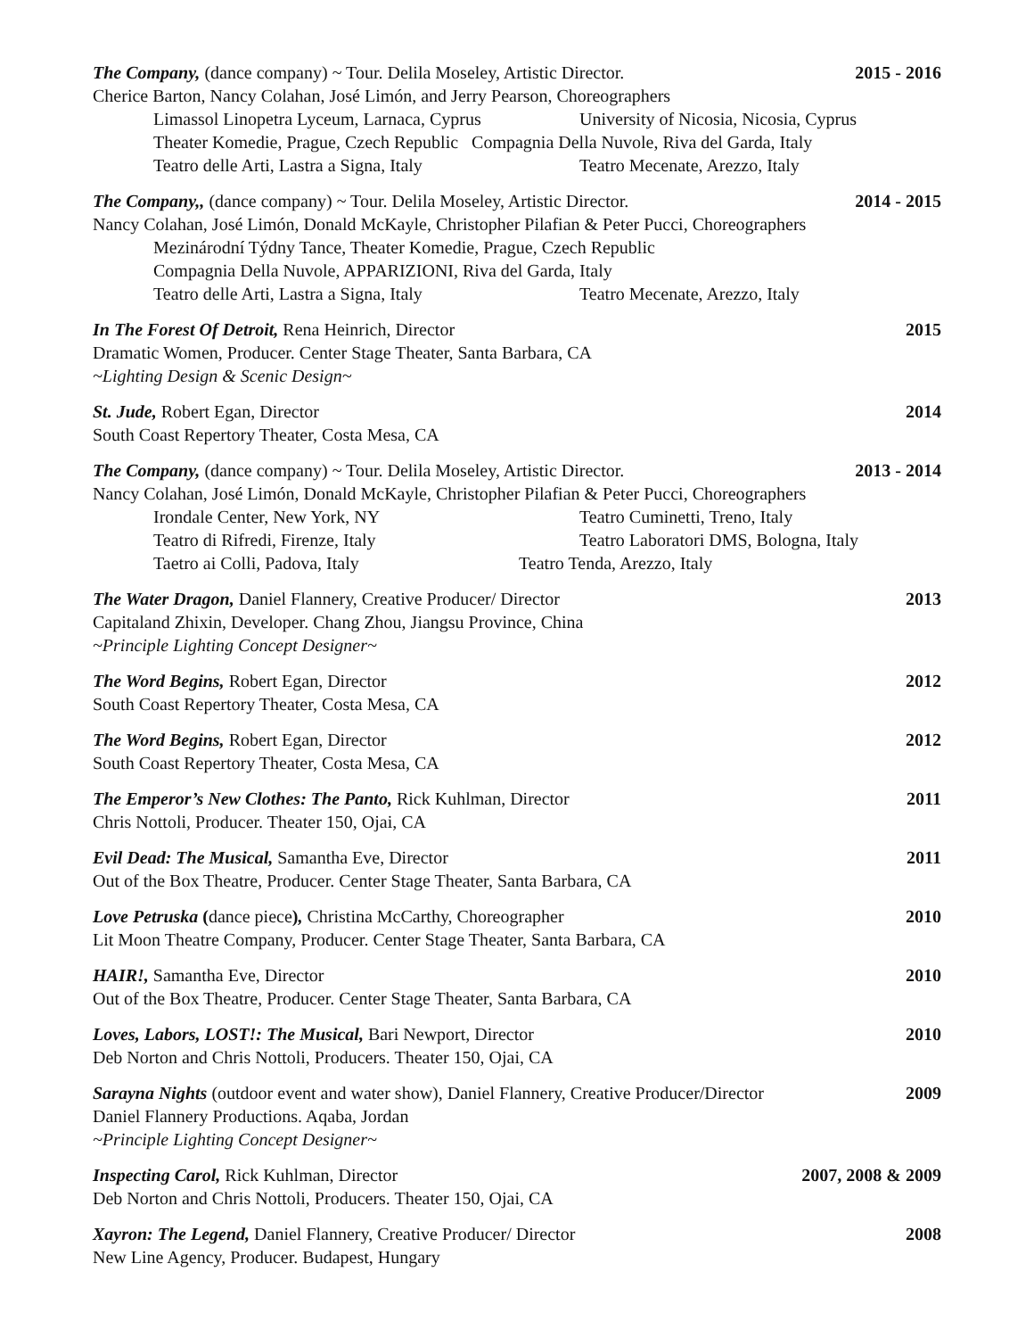The Company, (dance company) ~ Tour. Delila Moseley, Artistic Director.
2015 - 2016
Cherice Barton, Nancy Colahan, José Limón, and Jerry Pearson, Choreographers
Limassol Linopetra Lyceum, Larnaca, Cyprus University of Nicosia, Nicosia, Cyprus
Theater Komedie, Prague, Czech Republic Compagnia Della Nuvole, Riva del Garda, Italy
Teatro delle Arti, Lastra a Signa, Italy Teatro Mecenate, Arezzo, Italy
The Company,, (dance company) ~ Tour. Delila Moseley, Artistic Director.
2014 - 2015
Nancy Colahan, José Limón, Donald McKayle, Christopher Pilafian & Peter Pucci, Choreographers
Mezinárodní Týdny Tance, Theater Komedie, Prague, Czech Republic
Compagnia Della Nuvole, APPARIZIONI, Riva del Garda, Italy
Teatro delle Arti, Lastra a Signa, Italy Teatro Mecenate, Arezzo, Italy
In The Forest Of Detroit, Rena Heinrich, Director
2015
Dramatic Women, Producer. Center Stage Theater, Santa Barbara, CA
~Lighting Design & Scenic Design~
St. Jude, Robert Egan, Director
2014
South Coast Repertory Theater, Costa Mesa, CA
The Company, (dance company) ~ Tour. Delila Moseley, Artistic Director.
2013 - 2014
Nancy Colahan, José Limón, Donald McKayle, Christopher Pilafian & Peter Pucci, Choreographers
Irondale Center, New York, NY Teatro Cuminetti, Treno, Italy
Teatro di Rifredi, Firenze, Italy Teatro Laboratori DMS, Bologna, Italy
Taetro ai Colli, Padova, Italy Teatro Tenda, Arezzo, Italy
The Water Dragon, Daniel Flannery, Creative Producer/ Director
2013
Capitaland Zhixin, Developer. Chang Zhou, Jiangsu Province, China
~Principle Lighting Concept Designer~
The Word Begins, Robert Egan, Director
2012
South Coast Repertory Theater, Costa Mesa, CA
The Word Begins, Robert Egan, Director
2012
South Coast Repertory Theater, Costa Mesa, CA
The Emperor’s New Clothes: The Panto, Rick Kuhlman, Director
2011
Chris Nottoli, Producer. Theater 150, Ojai, CA
Evil Dead: The Musical, Samantha Eve, Director
2011
Out of the Box Theatre, Producer. Center Stage Theater, Santa Barbara, CA
Love Petruska (dance piece), Christina McCarthy, Choreographer
2010
Lit Moon Theatre Company, Producer. Center Stage Theater, Santa Barbara, CA
HAIR!, Samantha Eve, Director 2010
Out of the Box Theatre, Producer. Center Stage Theater, Santa Barbara, CA
Loves, Labors, LOST!: The Musical, Bari Newport, Director
2010
Deb Norton and Chris Nottoli, Producers. Theater 150, Ojai, CA
Sarayna Nights (outdoor event and water show), Daniel Flannery, Creative Producer/Director
2009
Daniel Flannery Productions. Aqaba, Jordan
~Principle Lighting Concept Designer~
Inspecting Carol, Rick Kuhlman, Director
2007, 2008 & 2009
Deb Norton and Chris Nottoli, Producers. Theater 150, Ojai, CA
Xayron: The Legend, Daniel Flannery, Creative Producer/ Director
2008
New Line Agency, Producer. Budapest, Hungary